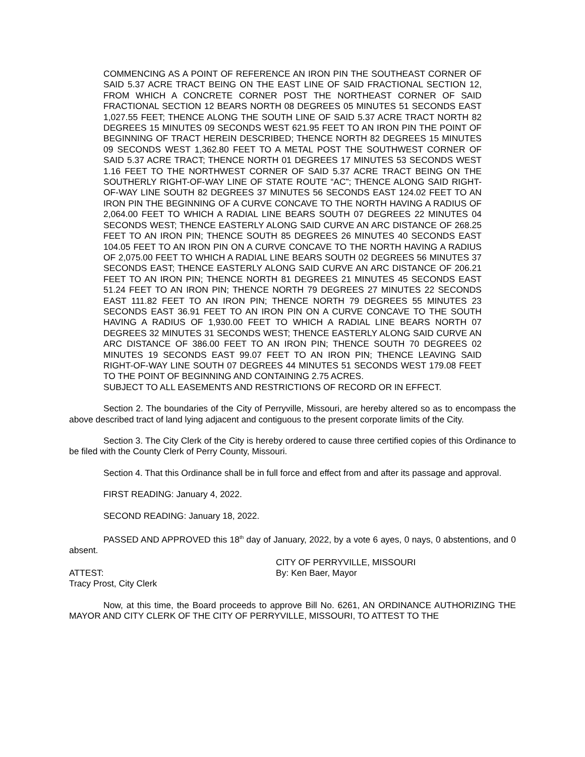COMMENCING AS A POINT OF REFERENCE AN IRON PIN THE SOUTHEAST CORNER OF SAID 5.37 ACRE TRACT BEING ON THE EAST LINE OF SAID FRACTIONAL SECTION 12, FROM WHICH A CONCRETE CORNER POST THE NORTHEAST CORNER OF SAID FRACTIONAL SECTION 12 BEARS NORTH 08 DEGREES 05 MINUTES 51 SECONDS EAST 1,027.55 FEET; THENCE ALONG THE SOUTH LINE OF SAID 5.37 ACRE TRACT NORTH 82 DEGREES 15 MINUTES 09 SECONDS WEST 621.95 FEET TO AN IRON PIN THE POINT OF BEGINNING OF TRACT HEREIN DESCRIBED; THENCE NORTH 82 DEGREES 15 MINUTES 09 SECONDS WEST 1,362.80 FEET TO A METAL POST THE SOUTHWEST CORNER OF SAID 5.37 ACRE TRACT; THENCE NORTH 01 DEGREES 17 MINUTES 53 SECONDS WEST 1.16 FEET TO THE NORTHWEST CORNER OF SAID 5.37 ACRE TRACT BEING ON THE SOUTHERLY RIGHT-OF-WAY LINE OF STATE ROUTE “AC”; THENCE ALONG SAID RIGHT-OF-WAY LINE SOUTH 82 DEGREES 37 MINUTES 56 SECONDS EAST 124.02 FEET TO AN IRON PIN THE BEGINNING OF A CURVE CONCAVE TO THE NORTH HAVING A RADIUS OF 2,064.00 FEET TO WHICH A RADIAL LINE BEARS SOUTH 07 DEGREES 22 MINUTES 04 SECONDS WEST; THENCE EASTERLY ALONG SAID CURVE AN ARC DISTANCE OF 268.25 FEET TO AN IRON PIN; THENCE SOUTH 85 DEGREES 26 MINUTES 40 SECONDS EAST 104.05 FEET TO AN IRON PIN ON A CURVE CONCAVE TO THE NORTH HAVING A RADIUS OF 2,075.00 FEET TO WHICH A RADIAL LINE BEARS SOUTH 02 DEGREES 56 MINUTES 37 SECONDS EAST; THENCE EASTERLY ALONG SAID CURVE AN ARC DISTANCE OF 206.21 FEET TO AN IRON PIN; THENCE NORTH 81 DEGREES 21 MINUTES 45 SECONDS EAST 51.24 FEET TO AN IRON PIN; THENCE NORTH 79 DEGREES 27 MINUTES 22 SECONDS EAST 111.82 FEET TO AN IRON PIN; THENCE NORTH 79 DEGREES 55 MINUTES 23 SECONDS EAST 36.91 FEET TO AN IRON PIN ON A CURVE CONCAVE TO THE SOUTH HAVING A RADIUS OF 1,930.00 FEET TO WHICH A RADIAL LINE BEARS NORTH 07 DEGREES 32 MINUTES 31 SECONDS WEST; THENCE EASTERLY ALONG SAID CURVE AN ARC DISTANCE OF 386.00 FEET TO AN IRON PIN; THENCE SOUTH 70 DEGREES 02 MINUTES 19 SECONDS EAST 99.07 FEET TO AN IRON PIN; THENCE LEAVING SAID RIGHT-OF-WAY LINE SOUTH 07 DEGREES 44 MINUTES 51 SECONDS WEST 179.08 FEET TO THE POINT OF BEGINNING AND CONTAINING 2.75 ACRES.
SUBJECT TO ALL EASEMENTS AND RESTRICTIONS OF RECORD OR IN EFFECT.
Section 2. The boundaries of the City of Perryville, Missouri, are hereby altered so as to encompass the above described tract of land lying adjacent and contiguous to the present corporate limits of the City.
Section 3. The City Clerk of the City is hereby ordered to cause three certified copies of this Ordinance to be filed with the County Clerk of Perry County, Missouri.
Section 4. That this Ordinance shall be in full force and effect from and after its passage and approval.
FIRST READING: January 4, 2022.
SECOND READING: January 18, 2022.
PASSED AND APPROVED this 18<sup>th</sup> day of January, 2022, by a vote 6 ayes, 0 nays, 0 abstentions, and 0 absent.
CITY OF PERRYVILLE, MISSOURI
ATTEST: By: Ken Baer, Mayor
Tracy Prost, City Clerk
Now, at this time, the Board proceeds to approve Bill No. 6261, AN ORDINANCE AUTHORIZING THE MAYOR AND CITY CLERK OF THE CITY OF PERRYVILLE, MISSOURI, TO ATTEST TO THE